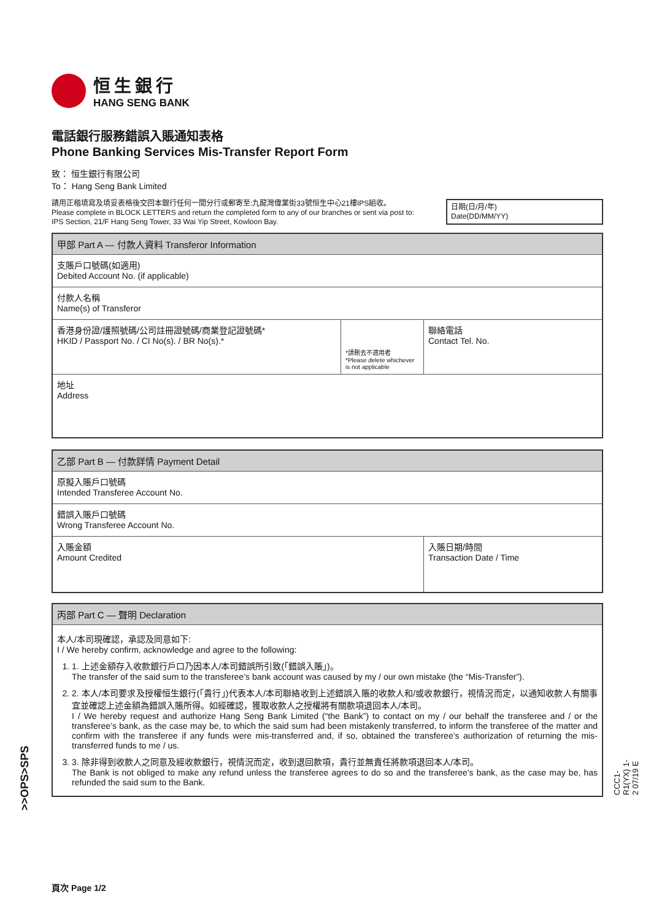恒生銀行
HANG SENG BANK
電話銀行服務錯誤入賬通知表格
Phone Banking Services Mis-Transfer Report Form
致： 恒生銀行有限公司
To： Hang Seng Bank Limited
請用正楷填寫及填妥表格後交回本銀行任何一間分行或郵寄至:九龍灣偉業街33號恒生中心21樓IPS組收。
Please complete in BLOCK LETTERS and return the completed form to any of our branches or sent via post to:
IPS Section, 21/F Hang Seng Tower, 33 Wai Yip Street, Kowloon Bay.
日期(日/月/年)
Date(DD/MM/YY)
| 甲部 Part A — 付款人資料 Transferor Information | | |
| --- | --- | --- |
| 支賬戶口號碼(如適用) Debited Account No. (if applicable) | | |
| 付款人名稱 Name(s) of Transferor | | |
| 香港身份證/護照號碼/公司註冊證號碼/商業登記證號碼* HKID / Passport No. / CI No(s). / BR No(s).* | *請刪去不適用者 *Please delete whichever is not applicable | 聯絡電話 Contact Tel. No. |
| 地址 Address | | |
| 乙部 Part B — 付款詳情 Payment Detail | |
| --- | --- |
| 原擬入賬戶口號碼 Intended Transferee Account No. | |
| 錯誤入賬戶口號碼 Wrong Transferee Account No. | |
| 入賬金額 Amount Credited | 入賬日期/時間 Transaction Date / Time |
| 丙部 Part C — 聲明 Declaration |
| --- |
| 本人/本司現確認，承認及同意如下: I / We hereby confirm, acknowledge and agree to the following: 1. 1. 上述金額存入收款銀行戶口乃因本人/本司錯誤所引致(「錯誤入賬」)。 The transfer of the said sum to the transferee’s bank account was caused by my / our own mistake (the “Mis-Transfer”). 2. 2. 本人/本司要求及授權恒生銀行(「貴行」)代表本人/本司聯絡收到上述錯誤入賬的收款人和/或收款銀行，視情況而定，以通知收款人有關事宜並確認上述金額為錯誤入賬所得。如經確認，獲取收款人之授權將有關款項退回本人/本司。 I / We hereby request and authorize Hang Seng Bank Limited (“the Bank”) to contact on my / our behalf the transferee and / or the transferee’s bank, as the case may be, to which the said sum had been mistakenly transferred, to inform the transferee of the matter and confirm with the transferee if any funds were mis-transferred and, if so, obtained the transferee’s authorization of returning the mis-transferred funds to me / us. 3. 3. 除非得到收款人之同意及經收款銀行，視情況而定，收到退回款項，貴行並無責任將款項退回本人/本司。 The Bank is not obliged to make any refund unless the transferee agrees to do so and the transferee’s bank, as the case may be, has refunded the said sum to the Bank. |
頁次 Page 1/2
>>OPS>SPS
CCC1-R1(YX) 1-2 07/19 E